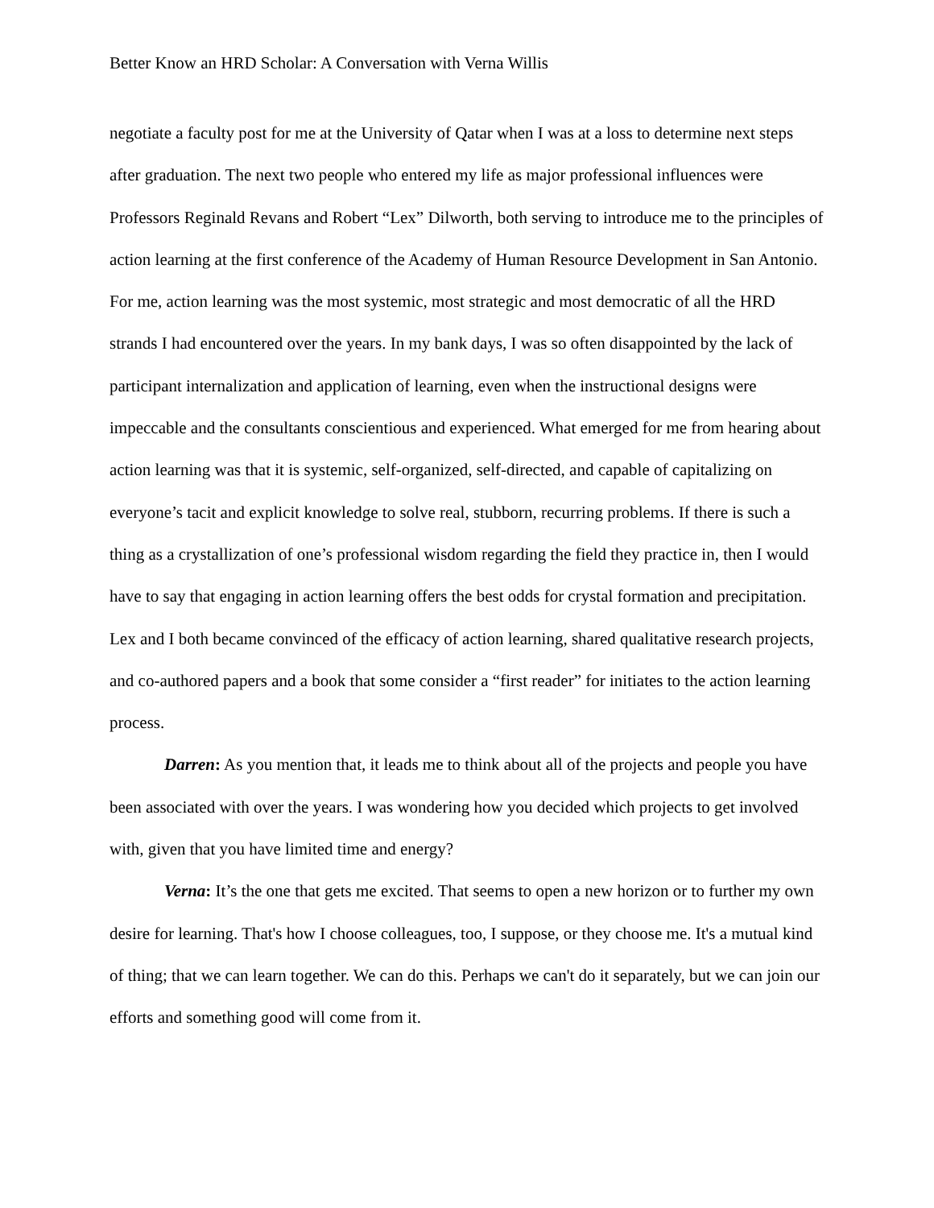Better Know an HRD Scholar: A Conversation with Verna Willis
negotiate a faculty post for me at the University of Qatar when I was at a loss to determine next steps after graduation. The next two people who entered my life as major professional influences were Professors Reginald Revans and Robert “Lex” Dilworth, both serving to introduce me to the principles of action learning at the first conference of the Academy of Human Resource Development in San Antonio. For me, action learning was the most systemic, most strategic and most democratic of all the HRD strands I had encountered over the years. In my bank days, I was so often disappointed by the lack of participant internalization and application of learning, even when the instructional designs were impeccable and the consultants conscientious and experienced. What emerged for me from hearing about action learning was that it is systemic, self-organized, self-directed, and capable of capitalizing on everyone’s tacit and explicit knowledge to solve real, stubborn, recurring problems. If there is such a thing as a crystallization of one’s professional wisdom regarding the field they practice in, then I would have to say that engaging in action learning offers the best odds for crystal formation and precipitation. Lex and I both became convinced of the efficacy of action learning, shared qualitative research projects, and co-authored papers and a book that some consider a “first reader” for initiates to the action learning process.
Darren: As you mention that, it leads me to think about all of the projects and people you have been associated with over the years. I was wondering how you decided which projects to get involved with, given that you have limited time and energy?
Verna: It’s the one that gets me excited. That seems to open a new horizon or to further my own desire for learning. That's how I choose colleagues, too, I suppose, or they choose me. It's a mutual kind of thing; that we can learn together. We can do this. Perhaps we can't do it separately, but we can join our efforts and something good will come from it.